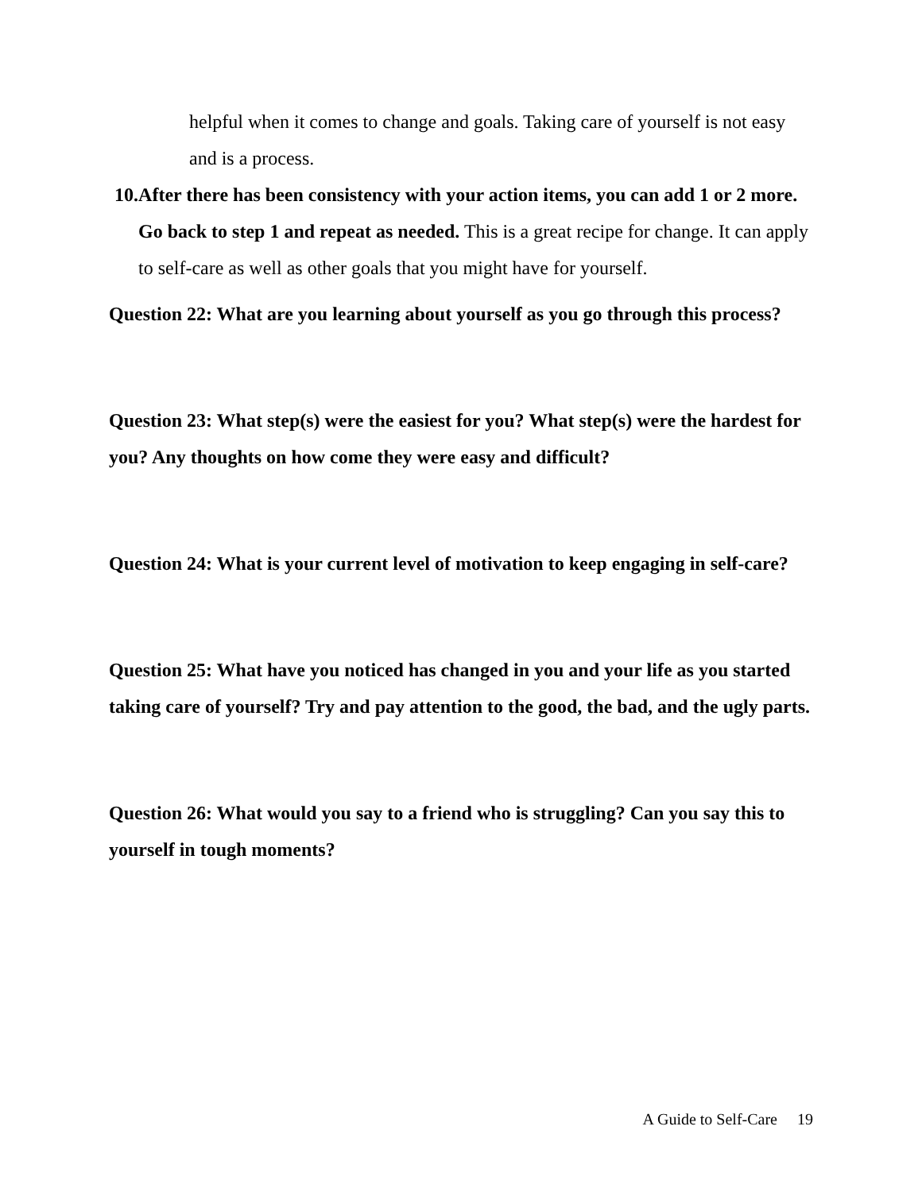helpful when it comes to change and goals. Taking care of yourself is not easy and is a process.
10. After there has been consistency with your action items, you can add 1 or 2 more. Go back to step 1 and repeat as needed. This is a great recipe for change. It can apply to self-care as well as other goals that you might have for yourself.
Question 22: What are you learning about yourself as you go through this process?
Question 23: What step(s) were the easiest for you? What step(s) were the hardest for you? Any thoughts on how come they were easy and difficult?
Question 24: What is your current level of motivation to keep engaging in self-care?
Question 25: What have you noticed has changed in you and your life as you started taking care of yourself? Try and pay attention to the good, the bad, and the ugly parts.
Question 26: What would you say to a friend who is struggling? Can you say this to yourself in tough moments?
A Guide to Self-Care 19